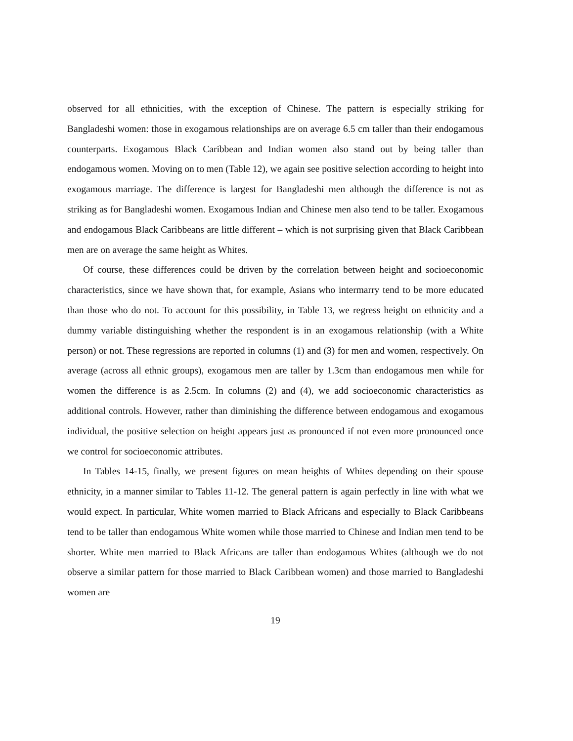observed for all ethnicities, with the exception of Chinese. The pattern is especially striking for Bangladeshi women: those in exogamous relationships are on average 6.5 cm taller than their endogamous counterparts. Exogamous Black Caribbean and Indian women also stand out by being taller than endogamous women. Moving on to men (Table 12), we again see positive selection according to height into exogamous marriage. The difference is largest for Bangladeshi men although the difference is not as striking as for Bangladeshi women. Exogamous Indian and Chinese men also tend to be taller. Exogamous and endogamous Black Caribbeans are little different – which is not surprising given that Black Caribbean men are on average the same height as Whites.
Of course, these differences could be driven by the correlation between height and socioeconomic characteristics, since we have shown that, for example, Asians who intermarry tend to be more educated than those who do not. To account for this possibility, in Table 13, we regress height on ethnicity and a dummy variable distinguishing whether the respondent is in an exogamous relationship (with a White person) or not. These regressions are reported in columns (1) and (3) for men and women, respectively. On average (across all ethnic groups), exogamous men are taller by 1.3cm than endogamous men while for women the difference is as 2.5cm. In columns (2) and (4), we add socioeconomic characteristics as additional controls. However, rather than diminishing the difference between endogamous and exogamous individual, the positive selection on height appears just as pronounced if not even more pronounced once we control for socioeconomic attributes.
In Tables 14-15, finally, we present figures on mean heights of Whites depending on their spouse ethnicity, in a manner similar to Tables 11-12. The general pattern is again perfectly in line with what we would expect. In particular, White women married to Black Africans and especially to Black Caribbeans tend to be taller than endogamous White women while those married to Chinese and Indian men tend to be shorter. White men married to Black Africans are taller than endogamous Whites (although we do not observe a similar pattern for those married to Black Caribbean women) and those married to Bangladeshi women are
19